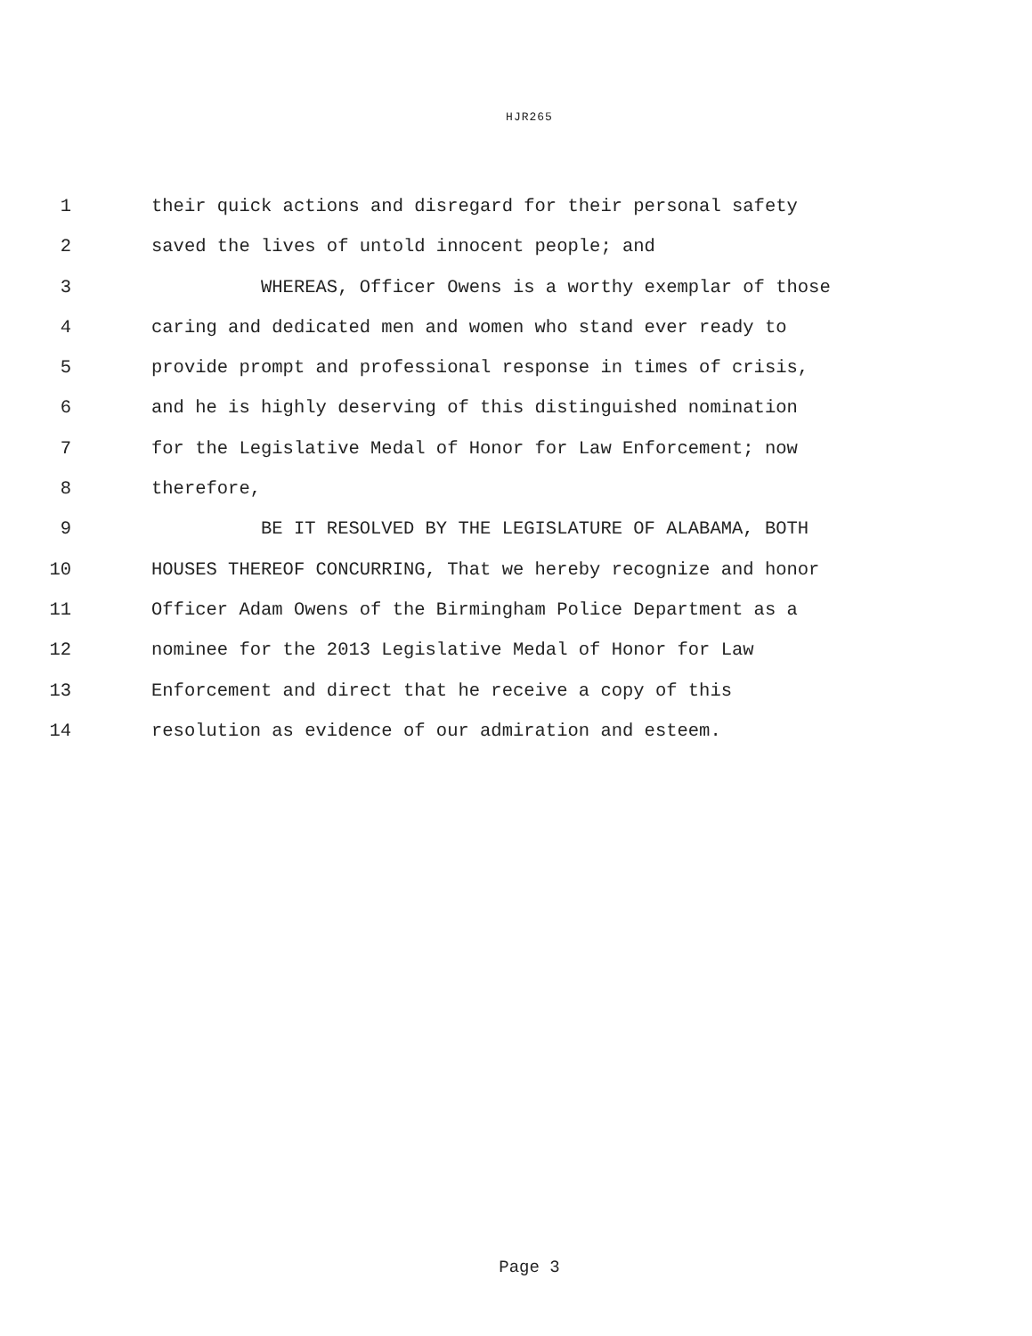HJR265
1 their quick actions and disregard for their personal safety
2 saved the lives of untold innocent people; and
3 WHEREAS, Officer Owens is a worthy exemplar of those
4 caring and dedicated men and women who stand ever ready to
5 provide prompt and professional response in times of crisis,
6 and he is highly deserving of this distinguished nomination
7 for the Legislative Medal of Honor for Law Enforcement; now
8 therefore,
9 BE IT RESOLVED BY THE LEGISLATURE OF ALABAMA, BOTH
10 HOUSES THEREOF CONCURRING, That we hereby recognize and honor
11 Officer Adam Owens of the Birmingham Police Department as a
12 nominee for the 2013 Legislative Medal of Honor for Law
13 Enforcement and direct that he receive a copy of this
14 resolution as evidence of our admiration and esteem.
Page 3